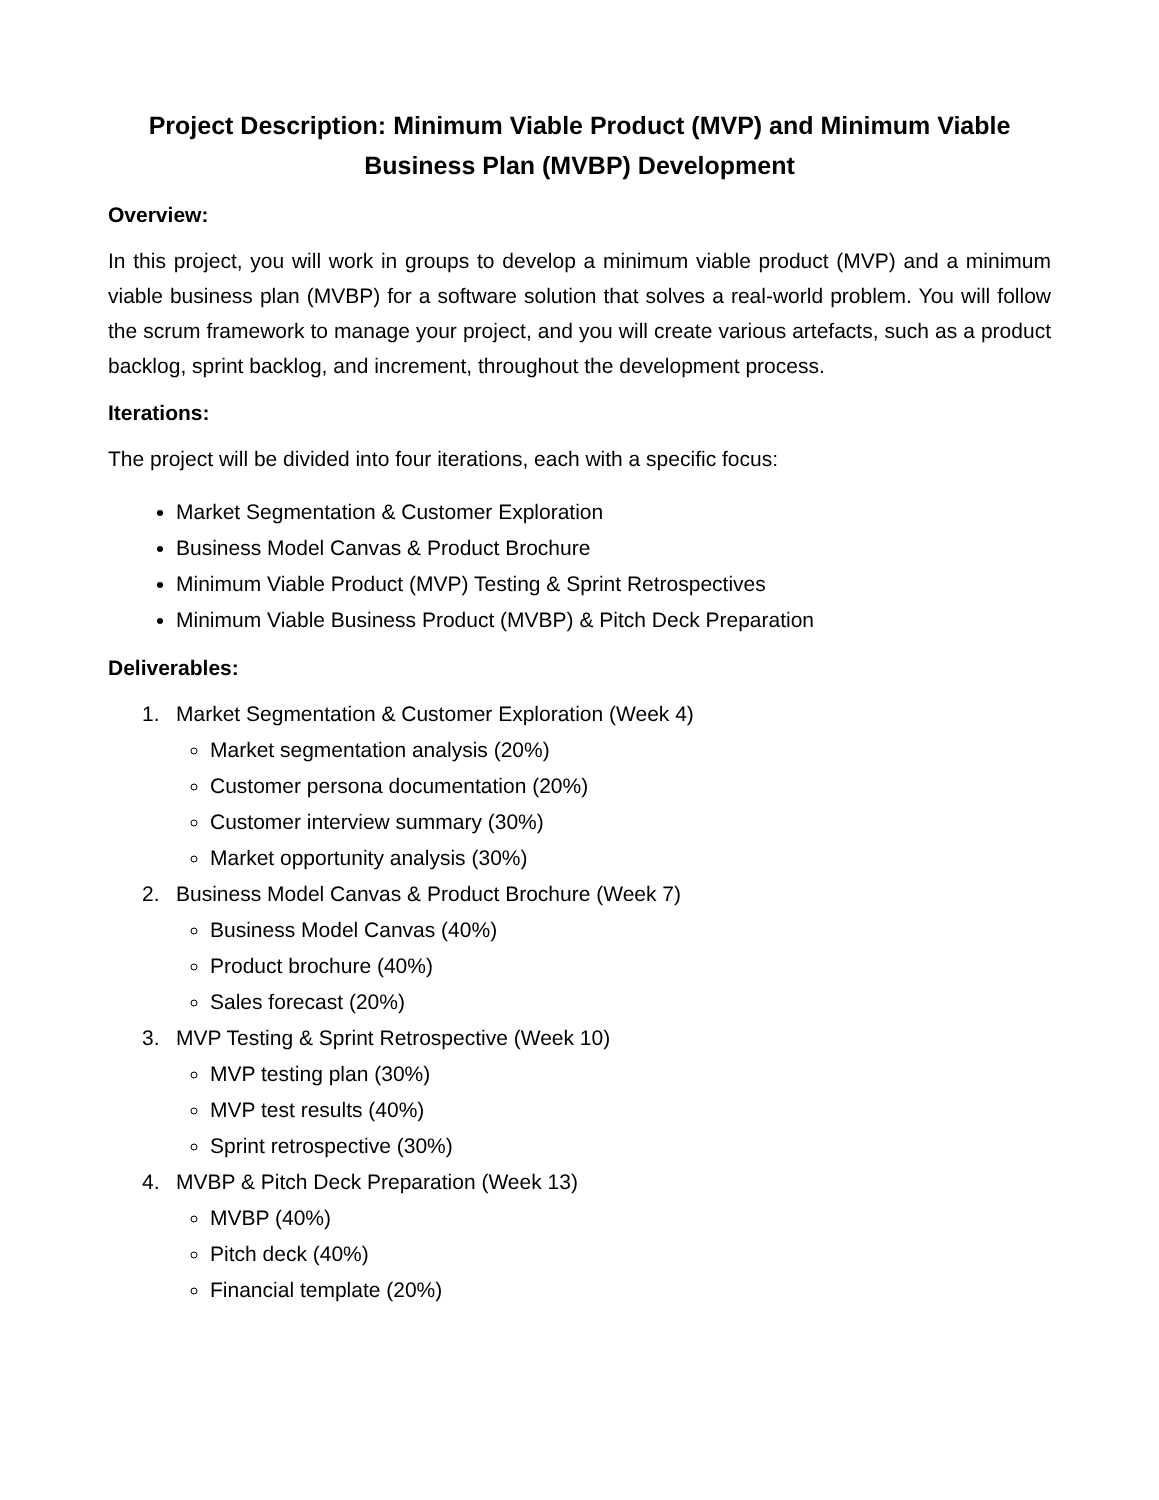Project Description: Minimum Viable Product (MVP) and Minimum Viable Business Plan (MVBP) Development
Overview:
In this project, you will work in groups to develop a minimum viable product (MVP) and a minimum viable business plan (MVBP) for a software solution that solves a real-world problem. You will follow the scrum framework to manage your project, and you will create various artefacts, such as a product backlog, sprint backlog, and increment, throughout the development process.
Iterations:
The project will be divided into four iterations, each with a specific focus:
Market Segmentation & Customer Exploration
Business Model Canvas & Product Brochure
Minimum Viable Product (MVP) Testing & Sprint Retrospectives
Minimum Viable Business Product (MVBP) & Pitch Deck Preparation
Deliverables:
1. Market Segmentation & Customer Exploration (Week 4)
Market segmentation analysis (20%)
Customer persona documentation (20%)
Customer interview summary (30%)
Market opportunity analysis (30%)
2. Business Model Canvas & Product Brochure (Week 7)
Business Model Canvas (40%)
Product brochure (40%)
Sales forecast (20%)
3. MVP Testing & Sprint Retrospective (Week 10)
MVP testing plan (30%)
MVP test results (40%)
Sprint retrospective (30%)
4. MVBP & Pitch Deck Preparation (Week 13)
MVBP (40%)
Pitch deck (40%)
Financial template (20%)